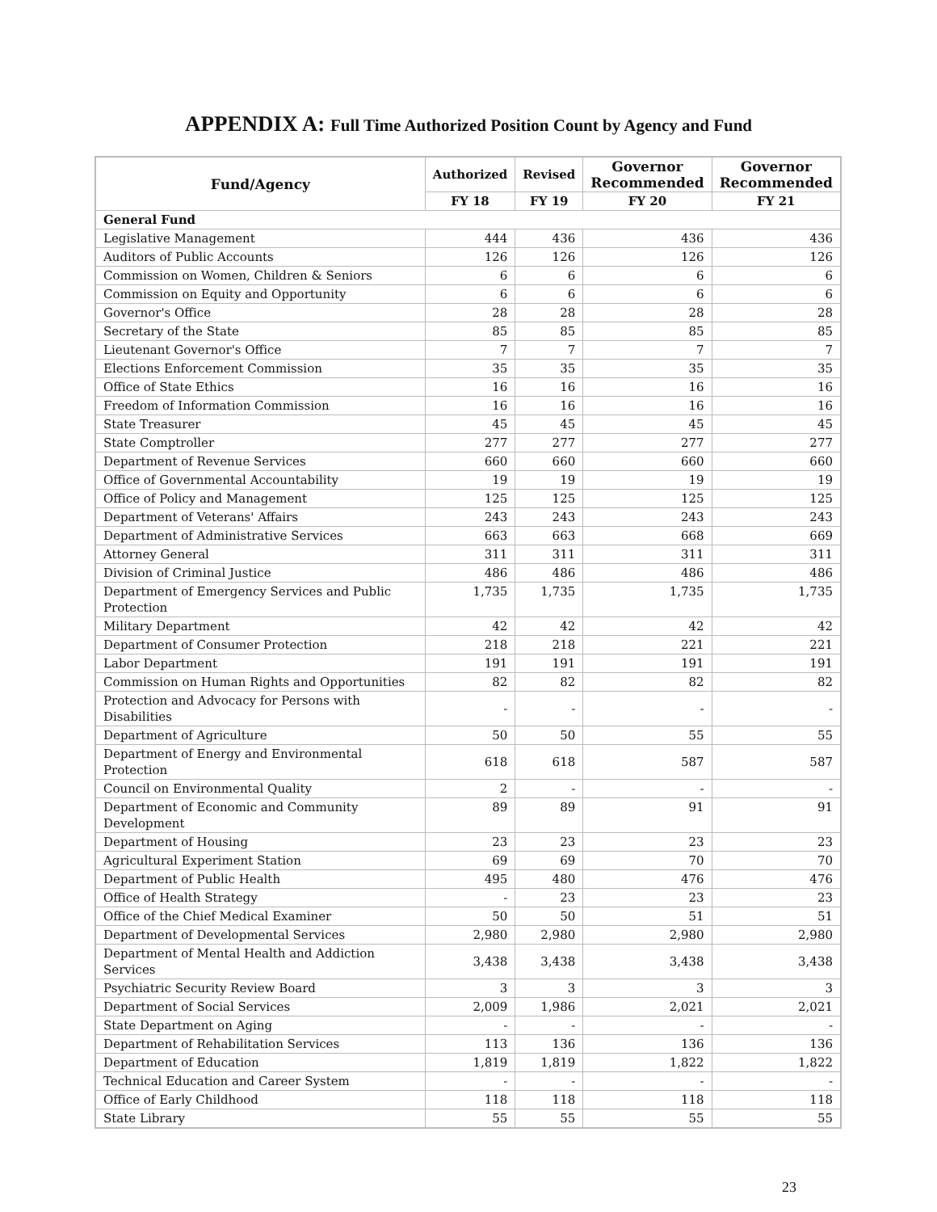APPENDIX A: Full Time Authorized Position Count by Agency and Fund
| Fund/Agency | Authorized | Revised | Governor Recommended | Governor Recommended |
| --- | --- | --- | --- | --- |
| | FY 18 | FY 19 | FY 20 | FY 21 |
| General Fund | | | | |
| Legislative Management | 444 | 436 | 436 | 436 |
| Auditors of Public Accounts | 126 | 126 | 126 | 126 |
| Commission on Women, Children & Seniors | 6 | 6 | 6 | 6 |
| Commission on Equity and Opportunity | 6 | 6 | 6 | 6 |
| Governor's Office | 28 | 28 | 28 | 28 |
| Secretary of the State | 85 | 85 | 85 | 85 |
| Lieutenant Governor's Office | 7 | 7 | 7 | 7 |
| Elections Enforcement Commission | 35 | 35 | 35 | 35 |
| Office of State Ethics | 16 | 16 | 16 | 16 |
| Freedom of Information Commission | 16 | 16 | 16 | 16 |
| State Treasurer | 45 | 45 | 45 | 45 |
| State Comptroller | 277 | 277 | 277 | 277 |
| Department of Revenue Services | 660 | 660 | 660 | 660 |
| Office of Governmental Accountability | 19 | 19 | 19 | 19 |
| Office of Policy and Management | 125 | 125 | 125 | 125 |
| Department of Veterans' Affairs | 243 | 243 | 243 | 243 |
| Department of Administrative Services | 663 | 663 | 668 | 669 |
| Attorney General | 311 | 311 | 311 | 311 |
| Division of Criminal Justice | 486 | 486 | 486 | 486 |
| Department of Emergency Services and Public Protection | 1,735 | 1,735 | 1,735 | 1,735 |
| Military Department | 42 | 42 | 42 | 42 |
| Department of Consumer Protection | 218 | 218 | 221 | 221 |
| Labor Department | 191 | 191 | 191 | 191 |
| Commission on Human Rights and Opportunities | 82 | 82 | 82 | 82 |
| Protection and Advocacy for Persons with Disabilities | - | - | - | - |
| Department of Agriculture | 50 | 50 | 55 | 55 |
| Department of Energy and Environmental Protection | 618 | 618 | 587 | 587 |
| Council on Environmental Quality | 2 | - | - | - |
| Department of Economic and Community Development | 89 | 89 | 91 | 91 |
| Department of Housing | 23 | 23 | 23 | 23 |
| Agricultural Experiment Station | 69 | 69 | 70 | 70 |
| Department of Public Health | 495 | 480 | 476 | 476 |
| Office of Health Strategy | - | 23 | 23 | 23 |
| Office of the Chief Medical Examiner | 50 | 50 | 51 | 51 |
| Department of Developmental Services | 2,980 | 2,980 | 2,980 | 2,980 |
| Department of Mental Health and Addiction Services | 3,438 | 3,438 | 3,438 | 3,438 |
| Psychiatric Security Review Board | 3 | 3 | 3 | 3 |
| Department of Social Services | 2,009 | 1,986 | 2,021 | 2,021 |
| State Department on Aging | - | - | - | - |
| Department of Rehabilitation Services | 113 | 136 | 136 | 136 |
| Department of Education | 1,819 | 1,819 | 1,822 | 1,822 |
| Technical Education and Career System | - | - | - | - |
| Office of Early Childhood | 118 | 118 | 118 | 118 |
| State Library | 55 | 55 | 55 | 55 |
23